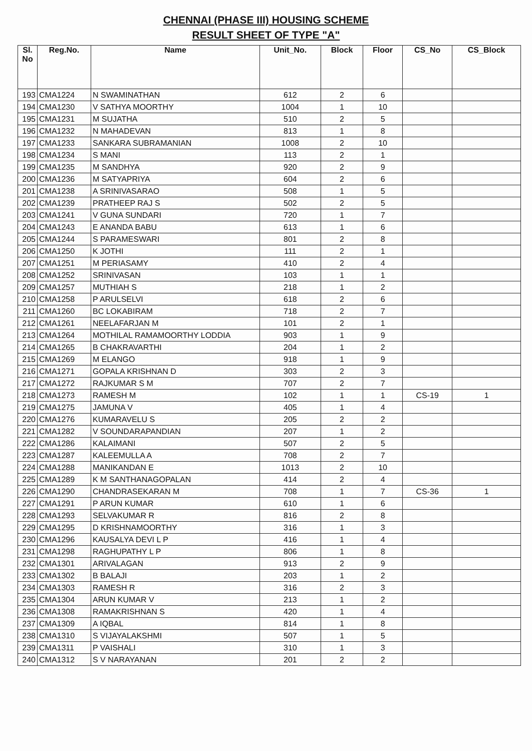CHENNAI (PHASE III) HOUSING SCHEME
RESULT SHEET OF TYPE "A"
| Sl. No | Reg.No. | Name | Unit_No. | Block | Floor | CS_No | CS_Block |
| --- | --- | --- | --- | --- | --- | --- | --- |
| 193 | CMA1224 | N SWAMINATHAN | 612 | 2 | 6 | | |
| 194 | CMA1230 | V SATHYA MOORTHY | 1004 | 1 | 10 | | |
| 195 | CMA1231 | M SUJATHA | 510 | 2 | 5 | | |
| 196 | CMA1232 | N MAHADEVAN | 813 | 1 | 8 | | |
| 197 | CMA1233 | SANKARA SUBRAMANIAN | 1008 | 2 | 10 | | |
| 198 | CMA1234 | S MANI | 113 | 2 | 1 | | |
| 199 | CMA1235 | M SANDHYA | 920 | 2 | 9 | | |
| 200 | CMA1236 | M SATYAPRIYA | 604 | 2 | 6 | | |
| 201 | CMA1238 | A SRINIVASARAO | 508 | 1 | 5 | | |
| 202 | CMA1239 | PRATHEEP RAJ S | 502 | 2 | 5 | | |
| 203 | CMA1241 | V GUNA SUNDARI | 720 | 1 | 7 | | |
| 204 | CMA1243 | E ANANDA BABU | 613 | 1 | 6 | | |
| 205 | CMA1244 | S PARAMESWARI | 801 | 2 | 8 | | |
| 206 | CMA1250 | K JOTHI | 111 | 2 | 1 | | |
| 207 | CMA1251 | M PERIASAMY | 410 | 2 | 4 | | |
| 208 | CMA1252 | SRINIVASAN | 103 | 1 | 1 | | |
| 209 | CMA1257 | MUTHIAH S | 218 | 1 | 2 | | |
| 210 | CMA1258 | P ARULSELVI | 618 | 2 | 6 | | |
| 211 | CMA1260 | BC LOKABIRAM | 718 | 2 | 7 | | |
| 212 | CMA1261 | NEELAFARJAN M | 101 | 2 | 1 | | |
| 213 | CMA1264 | MOTHILAL RAMAMOORTHY LODDIA | 903 | 1 | 9 | | |
| 214 | CMA1265 | B CHAKRAVARTHI | 204 | 1 | 2 | | |
| 215 | CMA1269 | M ELANGO | 918 | 1 | 9 | | |
| 216 | CMA1271 | GOPALA KRISHNAN D | 303 | 2 | 3 | | |
| 217 | CMA1272 | RAJKUMAR S M | 707 | 2 | 7 | | |
| 218 | CMA1273 | RAMESH M | 102 | 1 | 1 | CS-19 | 1 |
| 219 | CMA1275 | JAMUNA V | 405 | 1 | 4 | | |
| 220 | CMA1276 | KUMARAVELU S | 205 | 2 | 2 | | |
| 221 | CMA1282 | V SOUNDARAPANDIAN | 207 | 1 | 2 | | |
| 222 | CMA1286 | KALAIMANI | 507 | 2 | 5 | | |
| 223 | CMA1287 | KALEEMULLA A | 708 | 2 | 7 | | |
| 224 | CMA1288 | MANIKANDAN E | 1013 | 2 | 10 | | |
| 225 | CMA1289 | K M SANTHANAGOPALAN | 414 | 2 | 4 | | |
| 226 | CMA1290 | CHANDRASEKARAN M | 708 | 1 | 7 | CS-36 | 1 |
| 227 | CMA1291 | P ARUN KUMAR | 610 | 1 | 6 | | |
| 228 | CMA1293 | SELVAKUMAR R | 816 | 2 | 8 | | |
| 229 | CMA1295 | D KRISHNAMOORTHY | 316 | 1 | 3 | | |
| 230 | CMA1296 | KAUSALYA DEVI L P | 416 | 1 | 4 | | |
| 231 | CMA1298 | RAGHUPATHY L P | 806 | 1 | 8 | | |
| 232 | CMA1301 | ARIVALAGAN | 913 | 2 | 9 | | |
| 233 | CMA1302 | B BALAJI | 203 | 1 | 2 | | |
| 234 | CMA1303 | RAMESH R | 316 | 2 | 3 | | |
| 235 | CMA1304 | ARUN KUMAR V | 213 | 1 | 2 | | |
| 236 | CMA1308 | RAMAKRISHNAN S | 420 | 1 | 4 | | |
| 237 | CMA1309 | A IQBAL | 814 | 1 | 8 | | |
| 238 | CMA1310 | S VIJAYALAKSHMI | 507 | 1 | 5 | | |
| 239 | CMA1311 | P VAISHALI | 310 | 1 | 3 | | |
| 240 | CMA1312 | S V NARAYANAN | 201 | 2 | 2 | | |